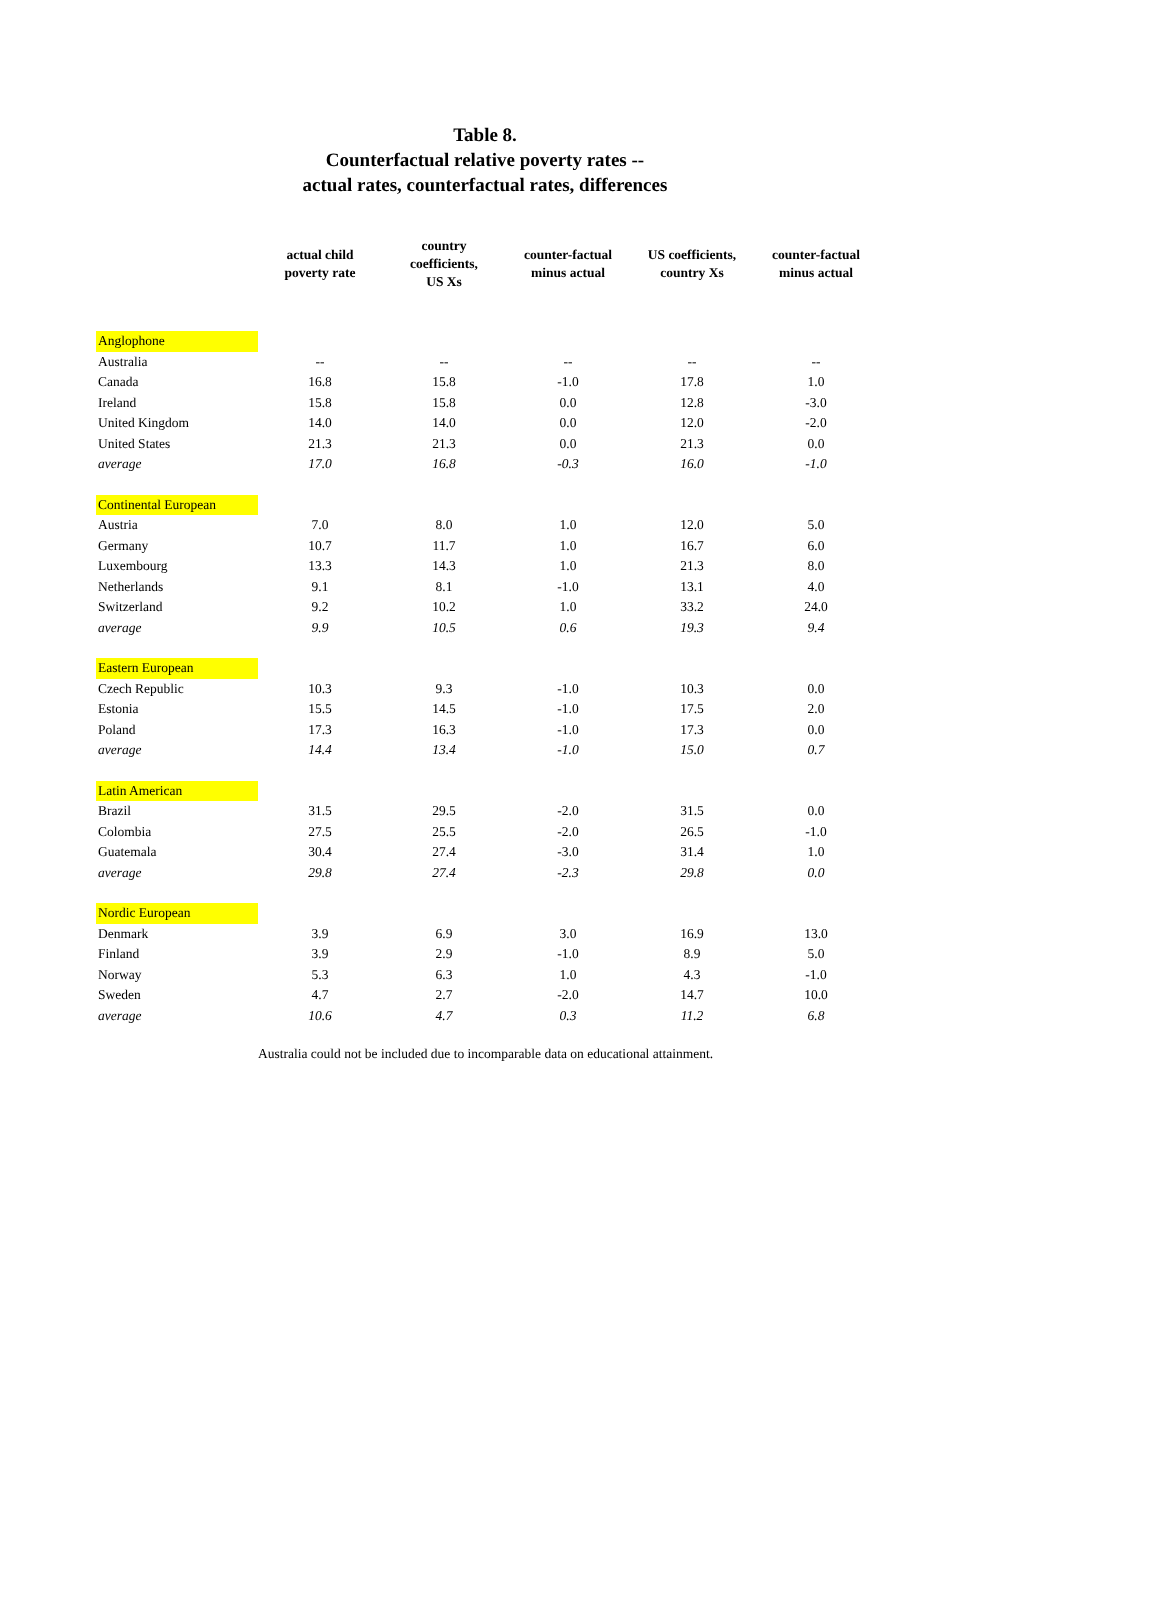Table 8.
Counterfactual relative poverty rates --
actual rates, counterfactual rates, differences
| | actual child poverty rate | country coefficients, US Xs | counter-factual minus actual | US coefficients, country Xs | counter-factual minus actual |
| --- | --- | --- | --- | --- | --- |
| Anglophone | | | | | |
| Australia | -- | -- | -- | -- | -- |
| Canada | 16.8 | 15.8 | -1.0 | 17.8 | 1.0 |
| Ireland | 15.8 | 15.8 | 0.0 | 12.8 | -3.0 |
| United Kingdom | 14.0 | 14.0 | 0.0 | 12.0 | -2.0 |
| United States | 21.3 | 21.3 | 0.0 | 21.3 | 0.0 |
| average | 17.0 | 16.8 | -0.3 | 16.0 | -1.0 |
| Continental European | | | | | |
| Austria | 7.0 | 8.0 | 1.0 | 12.0 | 5.0 |
| Germany | 10.7 | 11.7 | 1.0 | 16.7 | 6.0 |
| Luxembourg | 13.3 | 14.3 | 1.0 | 21.3 | 8.0 |
| Netherlands | 9.1 | 8.1 | -1.0 | 13.1 | 4.0 |
| Switzerland | 9.2 | 10.2 | 1.0 | 33.2 | 24.0 |
| average | 9.9 | 10.5 | 0.6 | 19.3 | 9.4 |
| Eastern European | | | | | |
| Czech Republic | 10.3 | 9.3 | -1.0 | 10.3 | 0.0 |
| Estonia | 15.5 | 14.5 | -1.0 | 17.5 | 2.0 |
| Poland | 17.3 | 16.3 | -1.0 | 17.3 | 0.0 |
| average | 14.4 | 13.4 | -1.0 | 15.0 | 0.7 |
| Latin American | | | | | |
| Brazil | 31.5 | 29.5 | -2.0 | 31.5 | 0.0 |
| Colombia | 27.5 | 25.5 | -2.0 | 26.5 | -1.0 |
| Guatemala | 30.4 | 27.4 | -3.0 | 31.4 | 1.0 |
| average | 29.8 | 27.4 | -2.3 | 29.8 | 0.0 |
| Nordic European | | | | | |
| Denmark | 3.9 | 6.9 | 3.0 | 16.9 | 13.0 |
| Finland | 3.9 | 2.9 | -1.0 | 8.9 | 5.0 |
| Norway | 5.3 | 6.3 | 1.0 | 4.3 | -1.0 |
| Sweden | 4.7 | 2.7 | -2.0 | 14.7 | 10.0 |
| average | 10.6 | 4.7 | 0.3 | 11.2 | 6.8 |
Australia could not be included due to incomparable data on educational attainment.